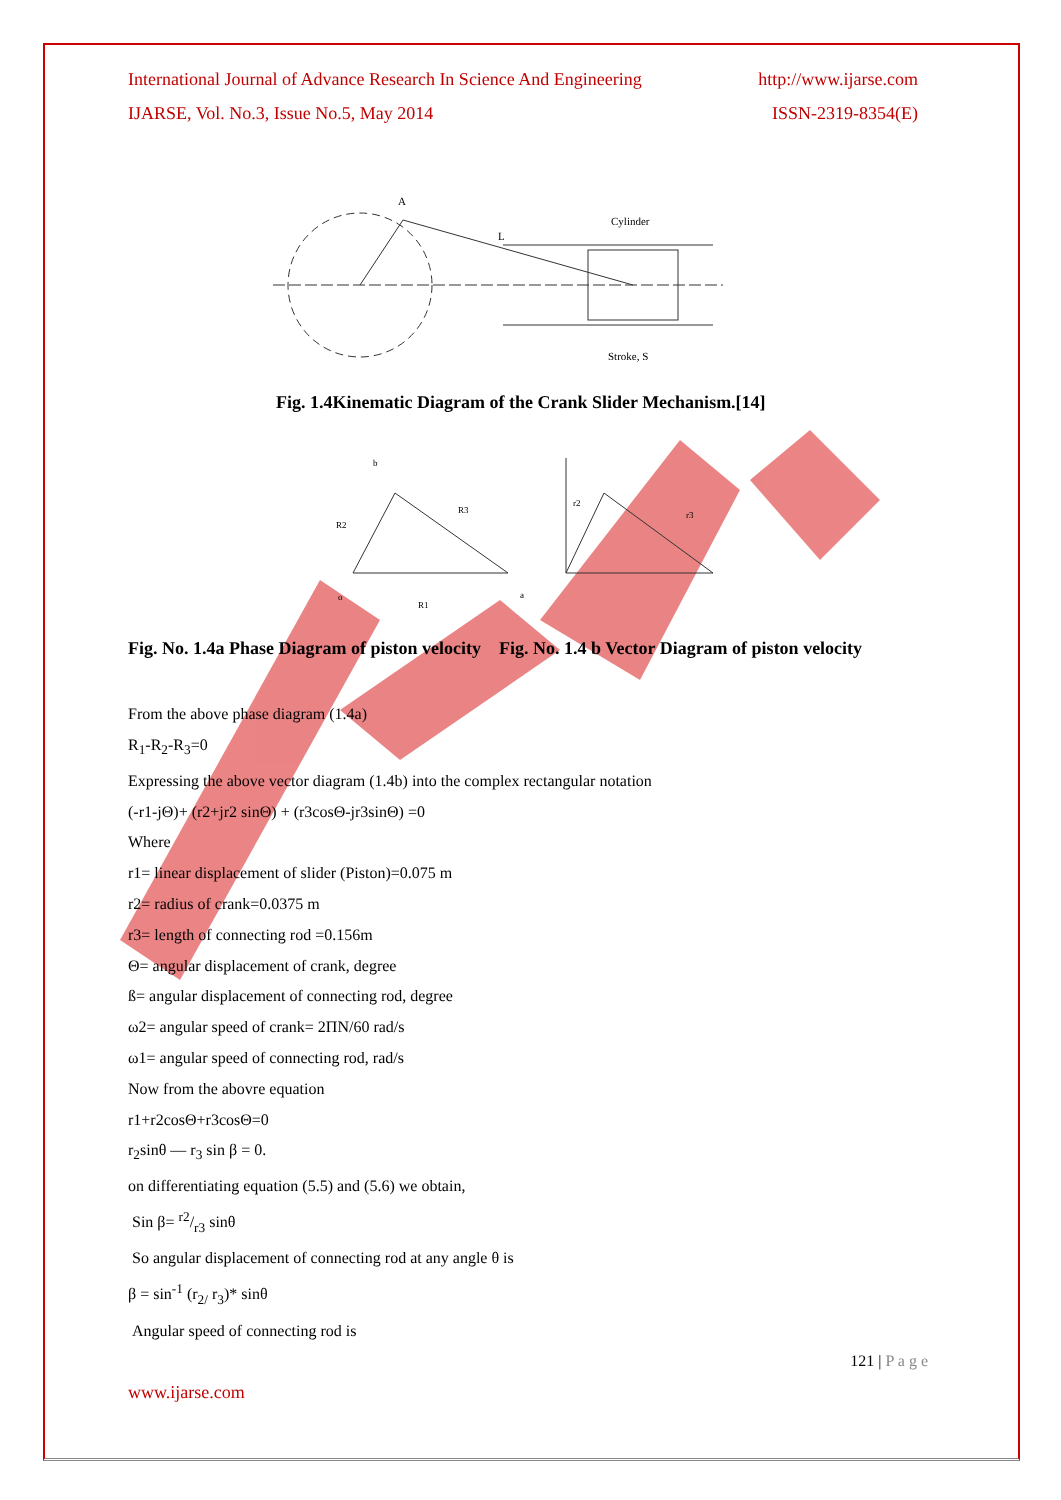International Journal of Advance Research In Science And Engineering http://www.ijarse.com
IJARSE, Vol. No.3, Issue No.5, May 2014 ISSN-2319-8354(E)
Cylinder
Stroke, S
A
L
Fig. 1.4Kinematic Diagram of the Crank Slider Mechanism.[14]
b
R3
R2
o
R1
a
r2
r3
Fig. No. 1.4a Phase Diagram of piston velocity Fig. No. 1.4 b Vector Diagram of piston velocity
From the above phase diagram (1.4a)
R<sub>1</sub>-R<sub>2</sub>-R<sub>3</sub>=0
Expressing the above vector diagram (1.4b) into the complex rectangular notation
(-r1-jΘ)+ (r2+jr2 sinΘ) + (r3cosΘ-jr3sinΘ) =0
Where
r1= linear displacement of slider (Piston)=0.075 m
r2= radius of crank=0.0375 m
r3= length of connecting rod =0.156m
Θ= angular displacement of crank, degree
ß= angular displacement of connecting rod, degree
ω2= angular speed of crank= 2ΠN/60 rad/s
ω1= angular speed of connecting rod, rad/s
Now from the abovre equation
r1+r2cosΘ+r3cosΘ=0
r<sub>2</sub>sinθ — r<sub>3</sub> sin β = 0.
on differentiating equation (5.5) and (5.6) we obtain,
Sin β= r2/r3 sinθ
So angular displacement of connecting rod at any angle θ is
β = sin<sup>-1</sup> (r<sub>2/</sub> r<sub>3</sub>)* sinθ
Angular speed of connecting rod is
121 | P a g e
www.ijarse.com